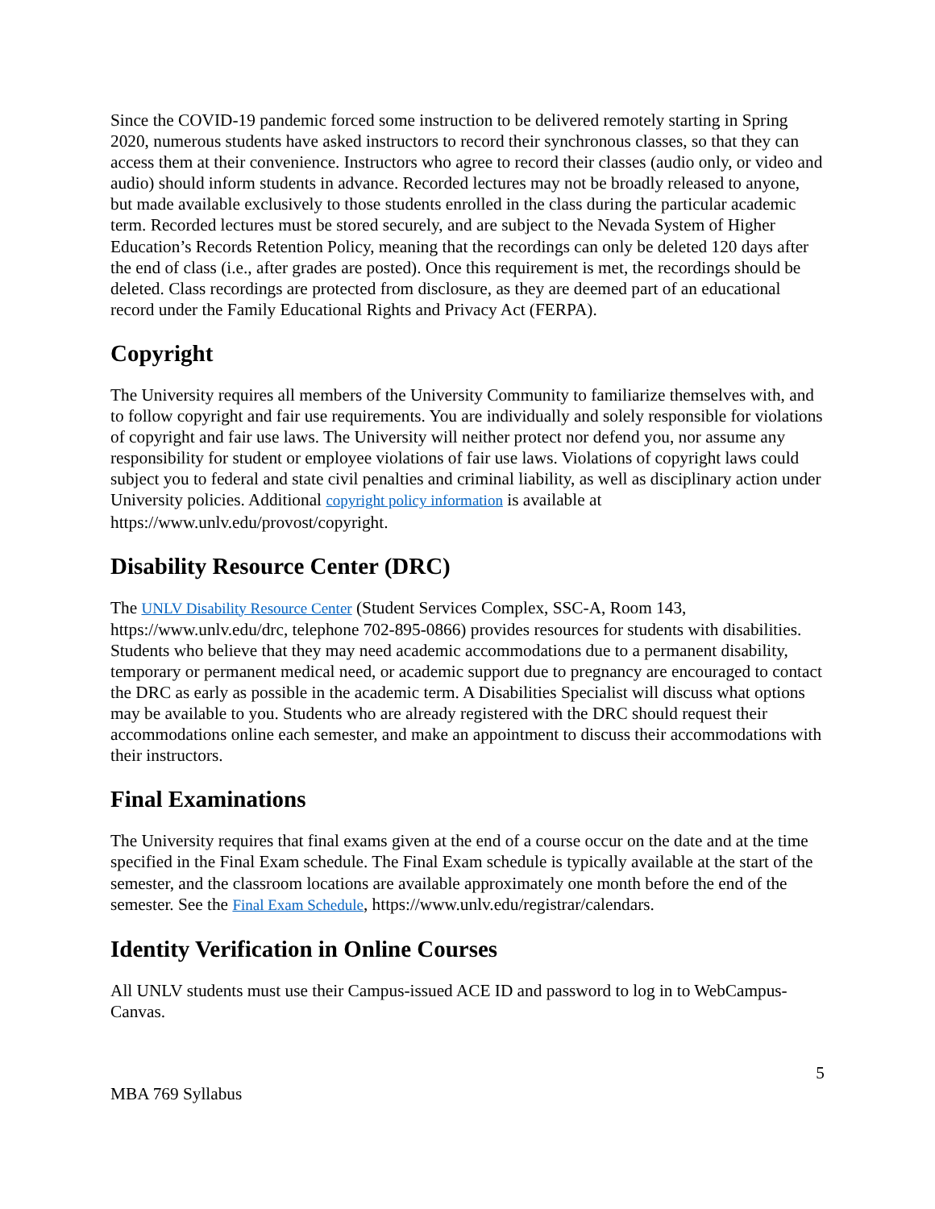Since the COVID-19 pandemic forced some instruction to be delivered remotely starting in Spring 2020, numerous students have asked instructors to record their synchronous classes, so that they can access them at their convenience. Instructors who agree to record their classes (audio only, or video and audio) should inform students in advance. Recorded lectures may not be broadly released to anyone, but made available exclusively to those students enrolled in the class during the particular academic term. Recorded lectures must be stored securely, and are subject to the Nevada System of Higher Education’s Records Retention Policy, meaning that the recordings can only be deleted 120 days after the end of class (i.e., after grades are posted). Once this requirement is met, the recordings should be deleted. Class recordings are protected from disclosure, as they are deemed part of an educational record under the Family Educational Rights and Privacy Act (FERPA).
Copyright
The University requires all members of the University Community to familiarize themselves with, and to follow copyright and fair use requirements. You are individually and solely responsible for violations of copyright and fair use laws. The University will neither protect nor defend you, nor assume any responsibility for student or employee violations of fair use laws. Violations of copyright laws could subject you to federal and state civil penalties and criminal liability, as well as disciplinary action under University policies. Additional copyright policy information is available at https://www.unlv.edu/provost/copyright.
Disability Resource Center (DRC)
The UNLV Disability Resource Center (Student Services Complex, SSC-A, Room 143, https://www.unlv.edu/drc, telephone 702-895-0866) provides resources for students with disabilities. Students who believe that they may need academic accommodations due to a permanent disability, temporary or permanent medical need, or academic support due to pregnancy are encouraged to contact the DRC as early as possible in the academic term. A Disabilities Specialist will discuss what options may be available to you. Students who are already registered with the DRC should request their accommodations online each semester, and make an appointment to discuss their accommodations with their instructors.
Final Examinations
The University requires that final exams given at the end of a course occur on the date and at the time specified in the Final Exam schedule. The Final Exam schedule is typically available at the start of the semester, and the classroom locations are available approximately one month before the end of the semester. See the Final Exam Schedule, https://www.unlv.edu/registrar/calendars.
Identity Verification in Online Courses
All UNLV students must use their Campus-issued ACE ID and password to log in to WebCampus-Canvas.
5
MBA 769 Syllabus